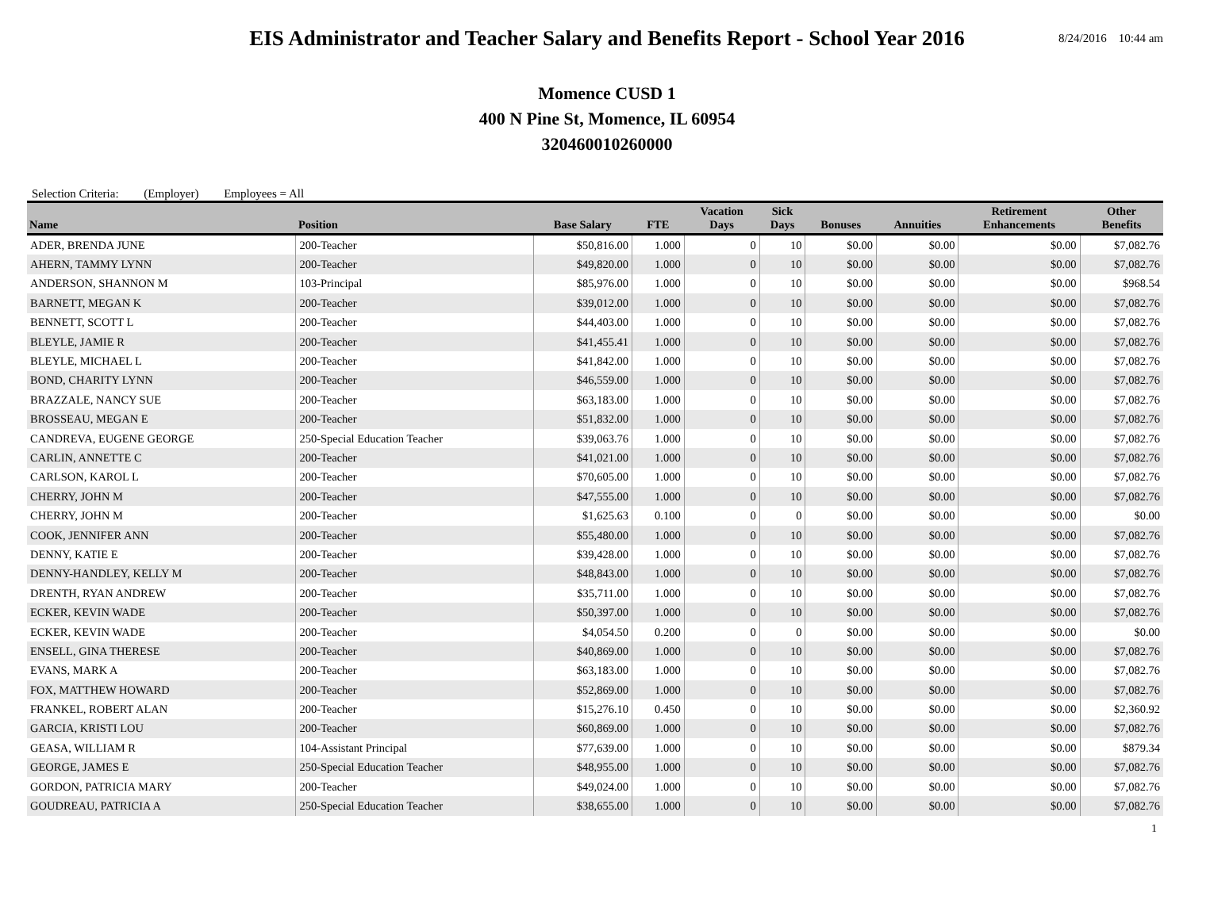EIS Administrator and Teacher Salary and Benefits Report - School Year 2016
8/24/2016 10:44 am
Momence CUSD 1
400 N Pine St, Momence, IL 60954
320460010260000
Selection Criteria: (Employer) Employees = All
| Name | Position | Base Salary | FTE | Vacation Days | Sick Days | Bonuses | Annuities | Retirement Enhancements | Other Benefits |
| --- | --- | --- | --- | --- | --- | --- | --- | --- | --- |
| ADER, BRENDA JUNE | 200-Teacher | $50,816.00 | 1.000 | 0 | 10 | $0.00 | $0.00 | $0.00 | $7,082.76 |
| AHERN, TAMMY LYNN | 200-Teacher | $49,820.00 | 1.000 | 0 | 10 | $0.00 | $0.00 | $0.00 | $7,082.76 |
| ANDERSON, SHANNON M | 103-Principal | $85,976.00 | 1.000 | 0 | 10 | $0.00 | $0.00 | $0.00 | $968.54 |
| BARNETT, MEGAN K | 200-Teacher | $39,012.00 | 1.000 | 0 | 10 | $0.00 | $0.00 | $0.00 | $7,082.76 |
| BENNETT, SCOTT L | 200-Teacher | $44,403.00 | 1.000 | 0 | 10 | $0.00 | $0.00 | $0.00 | $7,082.76 |
| BLEYLE, JAMIE R | 200-Teacher | $41,455.41 | 1.000 | 0 | 10 | $0.00 | $0.00 | $0.00 | $7,082.76 |
| BLEYLE, MICHAEL L | 200-Teacher | $41,842.00 | 1.000 | 0 | 10 | $0.00 | $0.00 | $0.00 | $7,082.76 |
| BOND, CHARITY LYNN | 200-Teacher | $46,559.00 | 1.000 | 0 | 10 | $0.00 | $0.00 | $0.00 | $7,082.76 |
| BRAZZALE, NANCY SUE | 200-Teacher | $63,183.00 | 1.000 | 0 | 10 | $0.00 | $0.00 | $0.00 | $7,082.76 |
| BROSSEAU, MEGAN E | 200-Teacher | $51,832.00 | 1.000 | 0 | 10 | $0.00 | $0.00 | $0.00 | $7,082.76 |
| CANDREVA, EUGENE GEORGE | 250-Special Education Teacher | $39,063.76 | 1.000 | 0 | 10 | $0.00 | $0.00 | $0.00 | $7,082.76 |
| CARLIN, ANNETTE C | 200-Teacher | $41,021.00 | 1.000 | 0 | 10 | $0.00 | $0.00 | $0.00 | $7,082.76 |
| CARLSON, KAROL L | 200-Teacher | $70,605.00 | 1.000 | 0 | 10 | $0.00 | $0.00 | $0.00 | $7,082.76 |
| CHERRY, JOHN M | 200-Teacher | $47,555.00 | 1.000 | 0 | 10 | $0.00 | $0.00 | $0.00 | $7,082.76 |
| CHERRY, JOHN M | 200-Teacher | $1,625.63 | 0.100 | 0 | 0 | $0.00 | $0.00 | $0.00 | $0.00 |
| COOK, JENNIFER ANN | 200-Teacher | $55,480.00 | 1.000 | 0 | 10 | $0.00 | $0.00 | $0.00 | $7,082.76 |
| DENNY, KATIE E | 200-Teacher | $39,428.00 | 1.000 | 0 | 10 | $0.00 | $0.00 | $0.00 | $7,082.76 |
| DENNY-HANDLEY, KELLY M | 200-Teacher | $48,843.00 | 1.000 | 0 | 10 | $0.00 | $0.00 | $0.00 | $7,082.76 |
| DRENTH, RYAN ANDREW | 200-Teacher | $35,711.00 | 1.000 | 0 | 10 | $0.00 | $0.00 | $0.00 | $7,082.76 |
| ECKER, KEVIN WADE | 200-Teacher | $50,397.00 | 1.000 | 0 | 10 | $0.00 | $0.00 | $0.00 | $7,082.76 |
| ECKER, KEVIN WADE | 200-Teacher | $4,054.50 | 0.200 | 0 | 0 | $0.00 | $0.00 | $0.00 | $0.00 |
| ENSELL, GINA THERESE | 200-Teacher | $40,869.00 | 1.000 | 0 | 10 | $0.00 | $0.00 | $0.00 | $7,082.76 |
| EVANS, MARK A | 200-Teacher | $63,183.00 | 1.000 | 0 | 10 | $0.00 | $0.00 | $0.00 | $7,082.76 |
| FOX, MATTHEW HOWARD | 200-Teacher | $52,869.00 | 1.000 | 0 | 10 | $0.00 | $0.00 | $0.00 | $7,082.76 |
| FRANKEL, ROBERT ALAN | 200-Teacher | $15,276.10 | 0.450 | 0 | 10 | $0.00 | $0.00 | $0.00 | $2,360.92 |
| GARCIA, KRISTI LOU | 200-Teacher | $60,869.00 | 1.000 | 0 | 10 | $0.00 | $0.00 | $0.00 | $7,082.76 |
| GEASA, WILLIAM R | 104-Assistant Principal | $77,639.00 | 1.000 | 0 | 10 | $0.00 | $0.00 | $0.00 | $879.34 |
| GEORGE, JAMES E | 250-Special Education Teacher | $48,955.00 | 1.000 | 0 | 10 | $0.00 | $0.00 | $0.00 | $7,082.76 |
| GORDON, PATRICIA MARY | 200-Teacher | $49,024.00 | 1.000 | 0 | 10 | $0.00 | $0.00 | $0.00 | $7,082.76 |
| GOUDREAU, PATRICIA A | 250-Special Education Teacher | $38,655.00 | 1.000 | 0 | 10 | $0.00 | $0.00 | $0.00 | $7,082.76 |
1